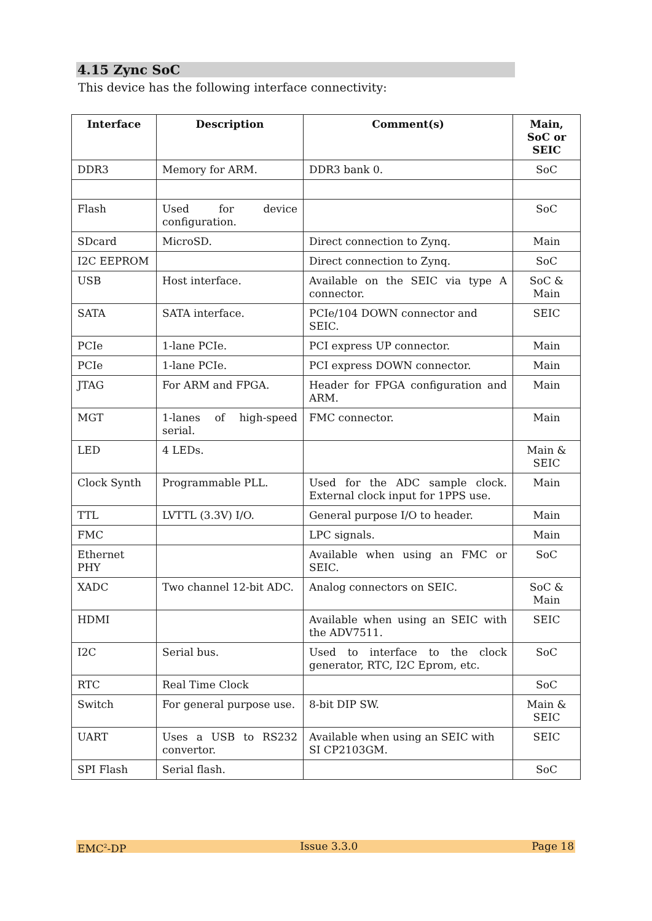4.15 Zync SoC
This device has the following interface connectivity:
| Interface | Description | Comment(s) | Main, SoC or SEIC |
| --- | --- | --- | --- |
| DDR3 | Memory for ARM. | DDR3 bank 0. | SoC |
| Flash | Used for device configuration. | | SoC |
| SDcard | MicroSD. | Direct connection to Zynq. | Main |
| I2C EEPROM | | Direct connection to Zynq. | SoC |
| USB | Host interface. | Available on the SEIC via type A connector. | SoC & Main |
| SATA | SATA interface. | PCIe/104 DOWN connector and SEIC. | SEIC |
| PCIe | 1-lane PCIe. | PCI express UP connector. | Main |
| PCIe | 1-lane PCIe. | PCI express DOWN connector. | Main |
| JTAG | For ARM and FPGA. | Header for FPGA configuration and ARM. | Main |
| MGT | 1-lanes of high-speed serial. | FMC connector. | Main |
| LED | 4 LEDs. | | Main & SEIC |
| Clock Synth | Programmable PLL. | Used for the ADC sample clock. External clock input for 1PPS use. | Main |
| TTL | LVTTL (3.3V) I/O. | General purpose I/O to header. | Main |
| FMC | | LPC signals. | Main |
| Ethernet PHY | | Available when using an FMC or SEIC. | SoC |
| XADC | Two channel 12-bit ADC. | Analog connectors on SEIC. | SoC & Main |
| HDMI | | Available when using an SEIC with the ADV7511. | SEIC |
| I2C | Serial bus. | Used to interface to the clock generator, RTC, I2C Eprom, etc. | SoC |
| RTC | Real Time Clock | | SoC |
| Switch | For general purpose use. | 8-bit DIP SW. | Main & SEIC |
| UART | Uses a USB to RS232 convertor. | Available when using an SEIC with SI CP2103GM. | SEIC |
| SPI Flash | Serial flash. | | SoC |
EMC<sup>2</sup>-DP Issue 3.3.0 Page 18